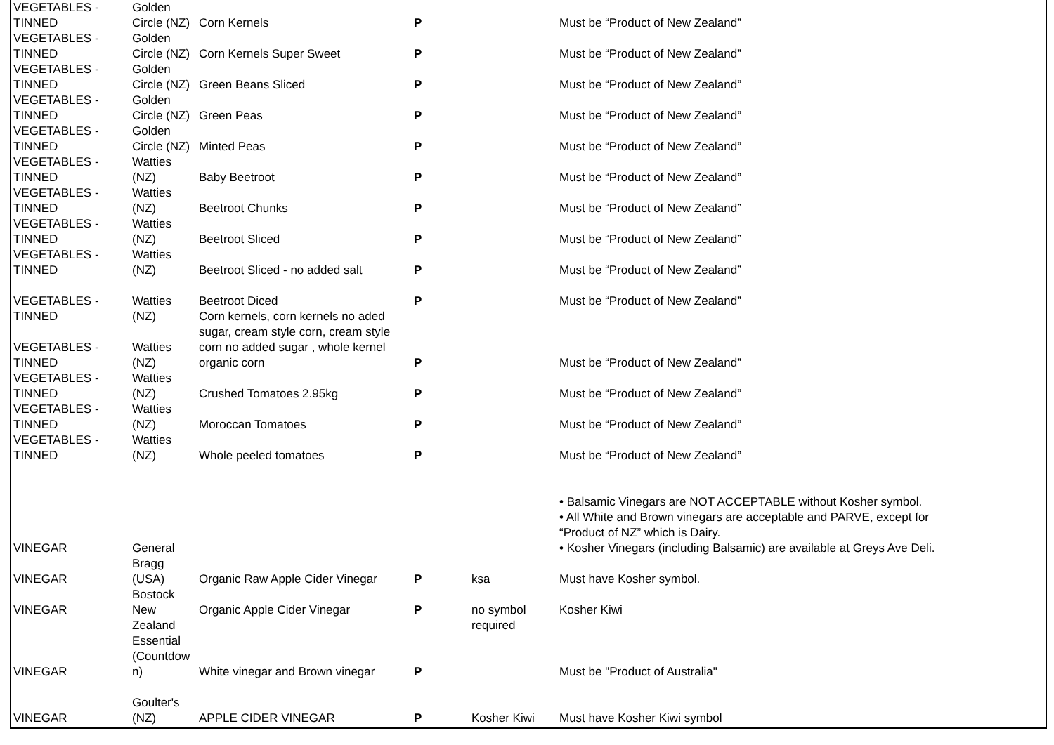| VEGETABLES - TINNED | Golden Circle (NZ) | Corn Kernels | P | | Must be “Product of New Zealand” |
| VEGETABLES - TINNED | Golden Circle (NZ) | Corn Kernels Super Sweet | P | | Must be “Product of New Zealand” |
| VEGETABLES - TINNED | Golden Circle (NZ) | Green Beans Sliced | P | | Must be “Product of New Zealand” |
| VEGETABLES - TINNED | Golden Circle (NZ) | Green Peas | P | | Must be “Product of New Zealand” |
| VEGETABLES - TINNED | Golden Circle (NZ) | Minted Peas | P | | Must be “Product of New Zealand” |
| VEGETABLES - TINNED | Watties (NZ) | Baby Beetroot | P | | Must be “Product of New Zealand” |
| VEGETABLES - TINNED | Watties (NZ) | Beetroot Chunks | P | | Must be “Product of New Zealand” |
| VEGETABLES - TINNED | Watties (NZ) | Beetroot Sliced | P | | Must be “Product of New Zealand” |
| VEGETABLES - TINNED | Watties (NZ) | Beetroot Sliced - no added salt | P | | Must be “Product of New Zealand” |
| VEGETABLES - TINNED | Watties (NZ) | Beetroot Diced Corn kernels, corn kernels no aded | P | | Must be “Product of New Zealand” |
| VEGETABLES - TINNED | Watties (NZ) | sugar, cream style corn, cream style corn no added sugar , whole kernel organic corn | P | | Must be “Product of New Zealand” |
| VEGETABLES - TINNED | Watties (NZ) | Crushed Tomatoes 2.95kg | P | | Must be “Product of New Zealand” |
| VEGETABLES - TINNED | Watties (NZ) | Moroccan Tomatoes | P | | Must be “Product of New Zealand” |
| VEGETABLES - TINNED | Watties (NZ) | Whole peeled tomatoes | P | | Must be “Product of New Zealand” |
| VINEGAR | General | | | | • Balsamic Vinegars are NOT ACCEPTABLE without Kosher symbol. • All White and Brown vinegars are acceptable and PARVE, except for “Product of NZ” which is Dairy. • Kosher Vinegars (including Balsamic) are available at Greys Ave Deli. |
| VINEGAR | Bragg (USA) | Organic Raw Apple Cider Vinegar | P | ksa | Must have Kosher symbol. |
| VINEGAR | Bostock New Zealand | Organic Apple Cider Vinegar | P | no symbol required | Kosher Kiwi |
| VINEGAR | Essential (Countdow n) | White vinegar and Brown vinegar | P | | Must be "Product of Australia" |
| VINEGAR | Goulter's (NZ) | APPLE CIDER VINEGAR | P | Kosher Kiwi | Must have Kosher Kiwi symbol |